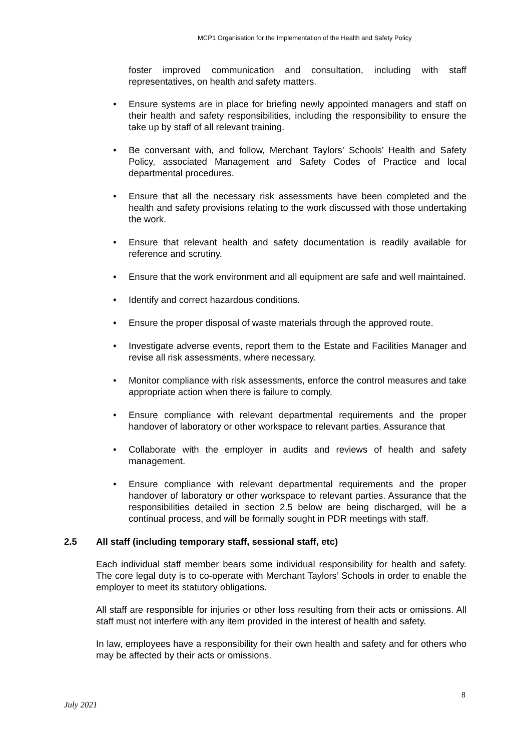MCP1 Organisation for the Implementation of the Health and Safety Policy
foster improved communication and consultation, including with staff representatives, on health and safety matters.
• Ensure systems are in place for briefing newly appointed managers and staff on their health and safety responsibilities, including the responsibility to ensure the take up by staff of all relevant training.
• Be conversant with, and follow, Merchant Taylors’ Schools’ Health and Safety Policy, associated Management and Safety Codes of Practice and local departmental procedures.
• Ensure that all the necessary risk assessments have been completed and the health and safety provisions relating to the work discussed with those undertaking the work.
• Ensure that relevant health and safety documentation is readily available for reference and scrutiny.
• Ensure that the work environment and all equipment are safe and well maintained.
• Identify and correct hazardous conditions.
• Ensure the proper disposal of waste materials through the approved route.
• Investigate adverse events, report them to the Estate and Facilities Manager and revise all risk assessments, where necessary.
• Monitor compliance with risk assessments, enforce the control measures and take appropriate action when there is failure to comply.
• Ensure compliance with relevant departmental requirements and the proper handover of laboratory or other workspace to relevant parties. Assurance that
• Collaborate with the employer in audits and reviews of health and safety management.
• Ensure compliance with relevant departmental requirements and the proper handover of laboratory or other workspace to relevant parties. Assurance that the responsibilities detailed in section 2.5 below are being discharged, will be a continual process, and will be formally sought in PDR meetings with staff.
2.5 All staff (including temporary staff, sessional staff, etc)
Each individual staff member bears some individual responsibility for health and safety. The core legal duty is to co-operate with Merchant Taylors’ Schools in order to enable the employer to meet its statutory obligations.
All staff are responsible for injuries or other loss resulting from their acts or omissions. All staff must not interfere with any item provided in the interest of health and safety.
In law, employees have a responsibility for their own health and safety and for others who may be affected by their acts or omissions.
8
July 2021